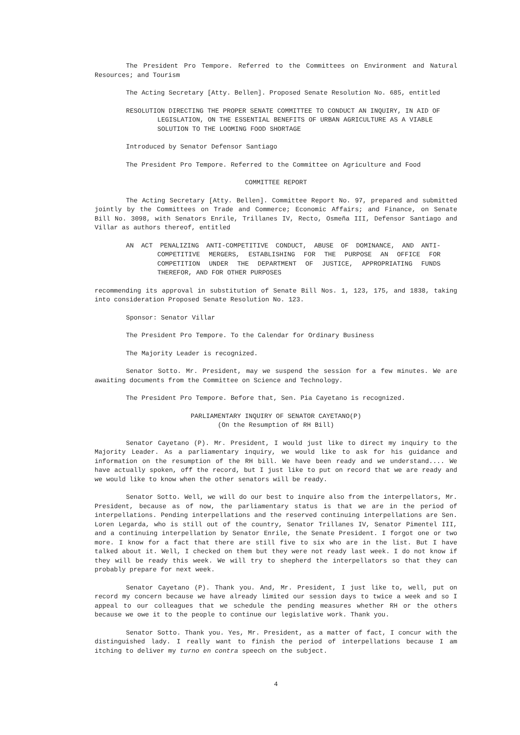The President Pro Tempore. Referred to the Committees on Environment and Natural Resources; and Tourism
The Acting Secretary [Atty. Bellen]. Proposed Senate Resolution No. 685, entitled
RESOLUTION DIRECTING THE PROPER SENATE COMMITTEE TO CONDUCT AN INQUIRY, IN AID OF LEGISLATION, ON THE ESSENTIAL BENEFITS OF URBAN AGRICULTURE AS A VIABLE SOLUTION TO THE LOOMING FOOD SHORTAGE
Introduced by Senator Defensor Santiago
The President Pro Tempore. Referred to the Committee on Agriculture and Food
COMMITTEE REPORT
The Acting Secretary [Atty. Bellen]. Committee Report No. 97, prepared and submitted jointly by the Committees on Trade and Commerce; Economic Affairs; and Finance, on Senate Bill No. 3098, with Senators Enrile, Trillanes IV, Recto, Osmeña III, Defensor Santiago and Villar as authors thereof, entitled
AN ACT PENALIZING ANTI-COMPETITIVE CONDUCT, ABUSE OF DOMINANCE, AND ANTI-COMPETITIVE MERGERS, ESTABLISHING FOR THE PURPOSE AN OFFICE FOR COMPETITION UNDER THE DEPARTMENT OF JUSTICE, APPROPRIATING FUNDS THEREFOR, AND FOR OTHER PURPOSES
recommending its approval in substitution of Senate Bill Nos. 1, 123, 175, and 1838, taking into consideration Proposed Senate Resolution No. 123.
Sponsor: Senator Villar
The President Pro Tempore. To the Calendar for Ordinary Business
The Majority Leader is recognized.
Senator Sotto. Mr. President, may we suspend the session for a few minutes. We are awaiting documents from the Committee on Science and Technology.
The President Pro Tempore. Before that, Sen. Pia Cayetano is recognized.
PARLIAMENTARY INQUIRY OF SENATOR CAYETANO(P)
(On the Resumption of RH Bill)
Senator Cayetano (P). Mr. President, I would just like to direct my inquiry to the Majority Leader. As a parliamentary inquiry, we would like to ask for his guidance and information on the resumption of the RH bill. We have been ready and we understand.... We have actually spoken, off the record, but I just like to put on record that we are ready and we would like to know when the other senators will be ready.
Senator Sotto. Well, we will do our best to inquire also from the interpellators, Mr. President, because as of now, the parliamentary status is that we are in the period of interpellations. Pending interpellations and the reserved continuing interpellations are Sen. Loren Legarda, who is still out of the country, Senator Trillanes IV, Senator Pimentel III, and a continuing interpellation by Senator Enrile, the Senate President. I forgot one or two more. I know for a fact that there are still five to six who are in the list. But I have talked about it. Well, I checked on them but they were not ready last week. I do not know if they will be ready this week. We will try to shepherd the interpellators so that they can probably prepare for next week.
Senator Cayetano (P). Thank you. And, Mr. President, I just like to, well, put on record my concern because we have already limited our session days to twice a week and so I appeal to our colleagues that we schedule the pending measures whether RH or the others because we owe it to the people to continue our legislative work. Thank you.
Senator Sotto. Thank you. Yes, Mr. President, as a matter of fact, I concur with the distinguished lady. I really want to finish the period of interpellations because I am itching to deliver my turno en contra speech on the subject.
4